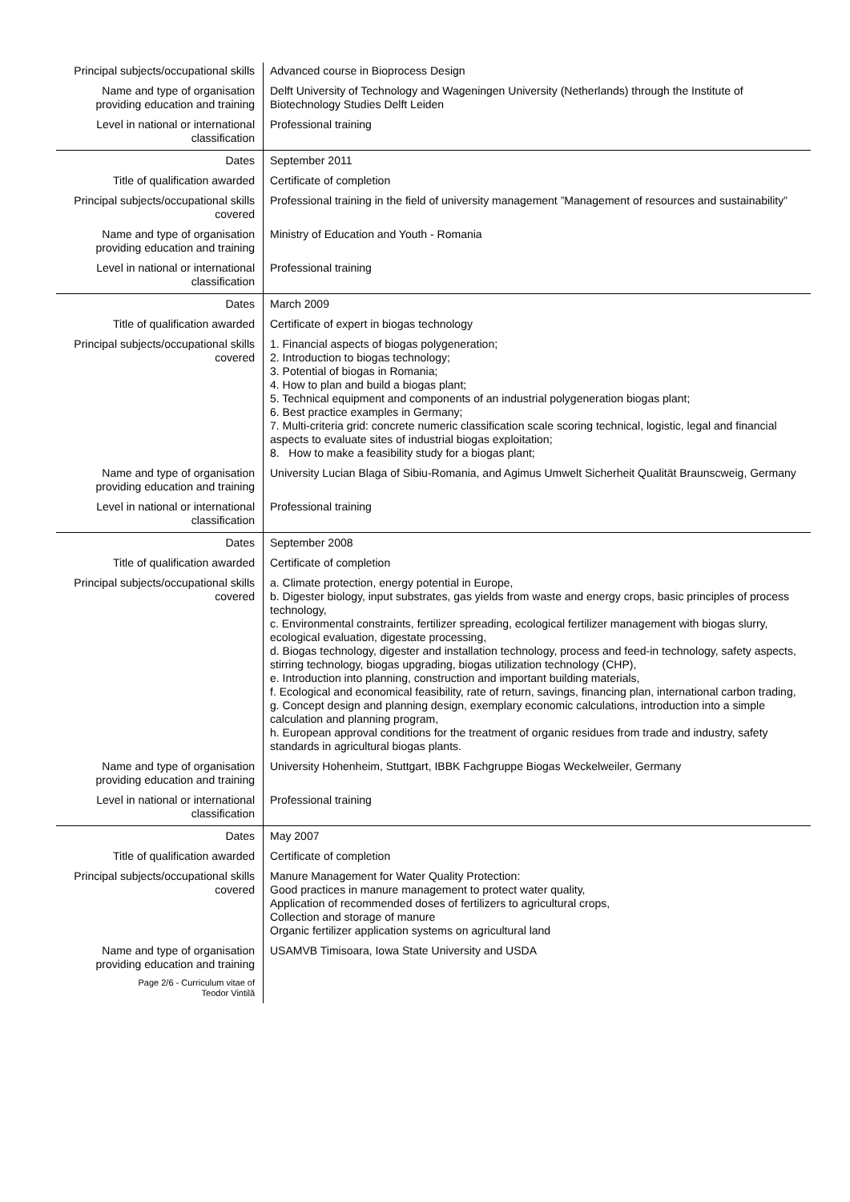| Principal subjects/occupational skills | Advanced course in Bioprocess Design |
| Name and type of organisation providing education and training | Delft University of Technology and Wageningen University (Netherlands) through the Institute of Biotechnology Studies Delft Leiden |
| Level in national or international classification | Professional training |
| Dates | September 2011 |
| Title of qualification awarded | Certificate of completion |
| Principal subjects/occupational skills covered | Professional training in the field of university management ”Management of resources and sustainability” |
| Name and type of organisation providing education and training | Ministry of Education and Youth - Romania |
| Level in national or international classification | Professional training |
| Dates | March 2009 |
| Title of qualification awarded | Certificate of expert in biogas technology |
| Principal subjects/occupational skills covered | 1. Financial aspects of biogas polygeneration; 2. Introduction to biogas technology; 3. Potential of biogas in Romania; 4. How to plan and build a biogas plant; 5. Technical equipment and components of an industrial polygeneration biogas plant; 6. Best practice examples in Germany; 7. Multi-criteria grid: concrete numeric classification scale scoring technical, logistic, legal and financial aspects to evaluate sites of industrial biogas exploitation; 8. How to make a feasibility study for a biogas plant; |
| Name and type of organisation providing education and training | University Lucian Blaga of Sibiu-Romania, and Agimus Umwelt Sicherheit Qualität Braunscweig, Germany |
| Level in national or international classification | Professional training |
| Dates | September 2008 |
| Title of qualification awarded | Certificate of completion |
| Principal subjects/occupational skills covered | a. Climate protection, energy potential in Europe, b. Digester biology, input substrates, gas yields from waste and energy crops, basic principles of process technology, c. Environmental constraints, fertilizer spreading, ecological fertilizer management with biogas slurry, ecological evaluation, digestate processing, d. Biogas technology, digester and installation technology, process and feed-in technology, safety aspects, stirring technology, biogas upgrading, biogas utilization technology (CHP), e. Introduction into planning, construction and important building materials, f. Ecological and economical feasibility, rate of return, savings, financing plan, international carbon trading, g. Concept design and planning design, exemplary economic calculations, introduction into a simple calculation and planning program, h. European approval conditions for the treatment of organic residues from trade and industry, safety standards in agricultural biogas plants. |
| Name and type of organisation providing education and training | University Hohenheim, Stuttgart, IBBK Fachgruppe Biogas Weckelweiler, Germany |
| Level in national or international classification | Professional training |
| Dates | May 2007 |
| Title of qualification awarded | Certificate of completion |
| Principal subjects/occupational skills covered | Manure Management for Water Quality Protection: Good practices in manure management to protect water quality, Application of recommended doses of fertilizers to agricultural crops, Collection and storage of manure Organic fertilizer application systems on agricultural land |
| Name and type of organisation providing education and training | USAMVB Timisoara, Iowa State University and USDA |
| Page 2/6 - Curriculum vitae of Teodor Vintilă | |